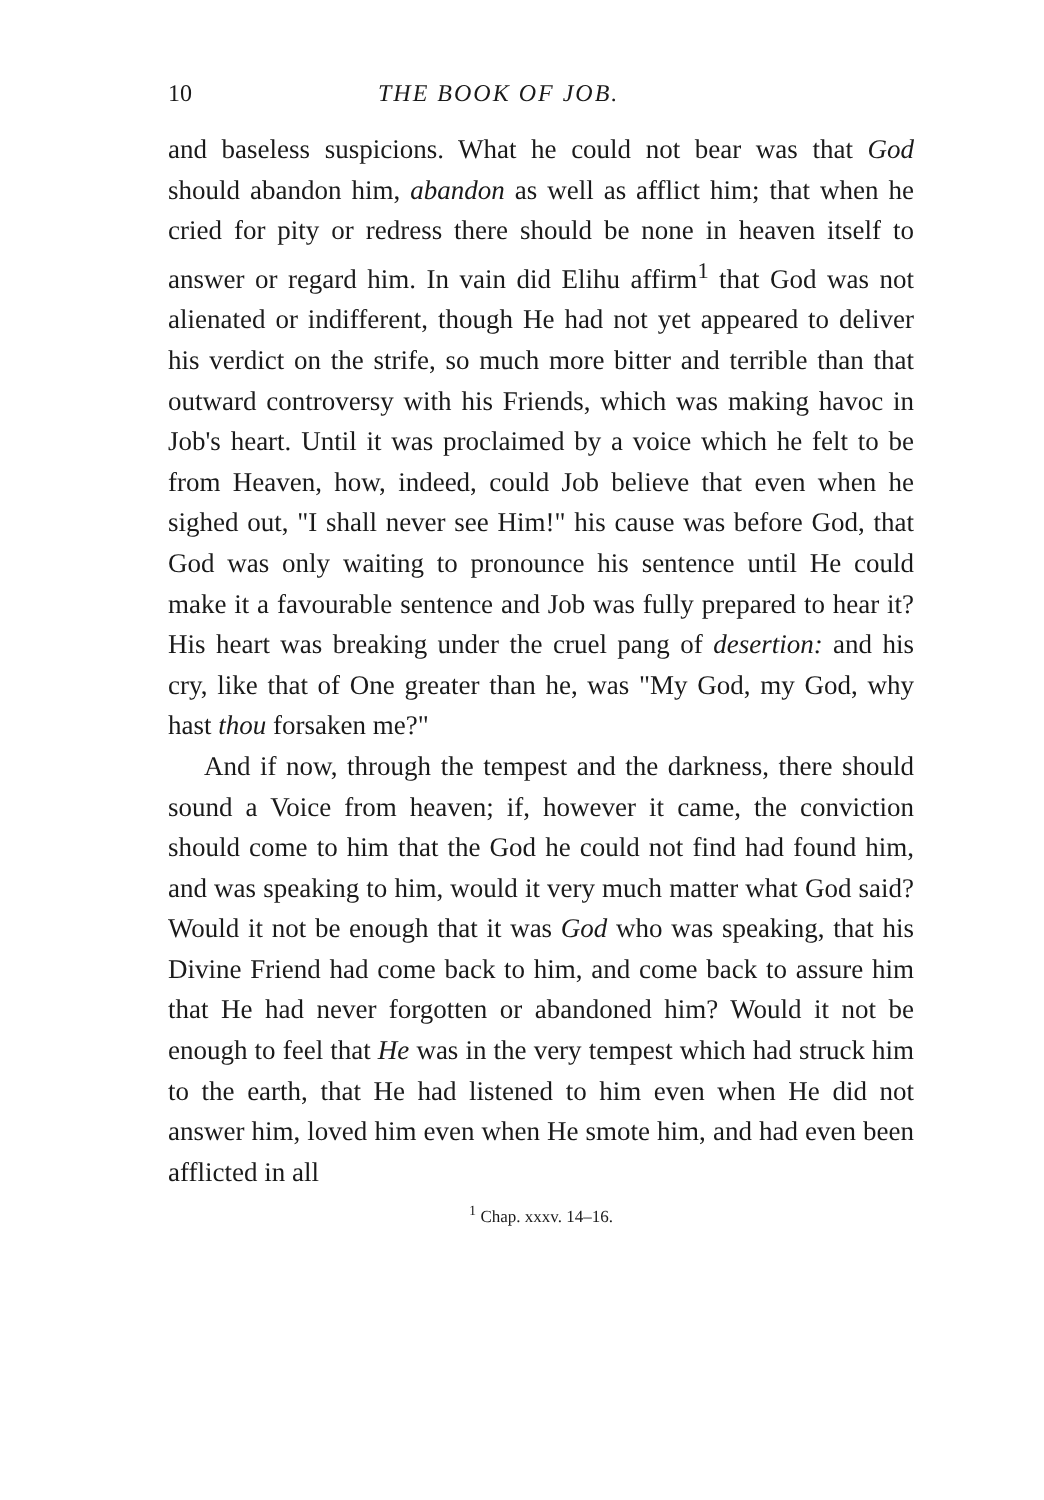10 THE BOOK OF JOB.
and baseless suspicions. What he could not bear was that God should abandon him, abandon as well as afflict him; that when he cried for pity or redress there should be none in heaven itself to answer or regard him. In vain did Elihu affirm<sup>1</sup> that God was not alienated or indifferent, though He had not yet appeared to deliver his verdict on the strife, so much more bitter and terrible than that outward controversy with his Friends, which was making havoc in Job's heart. Until it was proclaimed by a voice which he felt to be from Heaven, how, indeed, could Job believe that even when he sighed out, "I shall never see Him!" his cause was before God, that God was only waiting to pronounce his sentence until He could make it a favourable sentence and Job was fully prepared to hear it? His heart was breaking under the cruel pang of desertion: and his cry, like that of One greater than he, was "My God, my God, why hast thou forsaken me?"
And if now, through the tempest and the darkness, there should sound a Voice from heaven; if, however it came, the conviction should come to him that the God he could not find had found him, and was speaking to him, would it very much matter what God said? Would it not be enough that it was God who was speaking, that his Divine Friend had come back to him, and come back to assure him that He had never forgotten or abandoned him? Would it not be enough to feel that He was in the very tempest which had struck him to the earth, that He had listened to him even when He did not answer him, loved him even when He smote him, and had even been afflicted in all
<sup>1</sup> Chap. xxxv. 14–16.